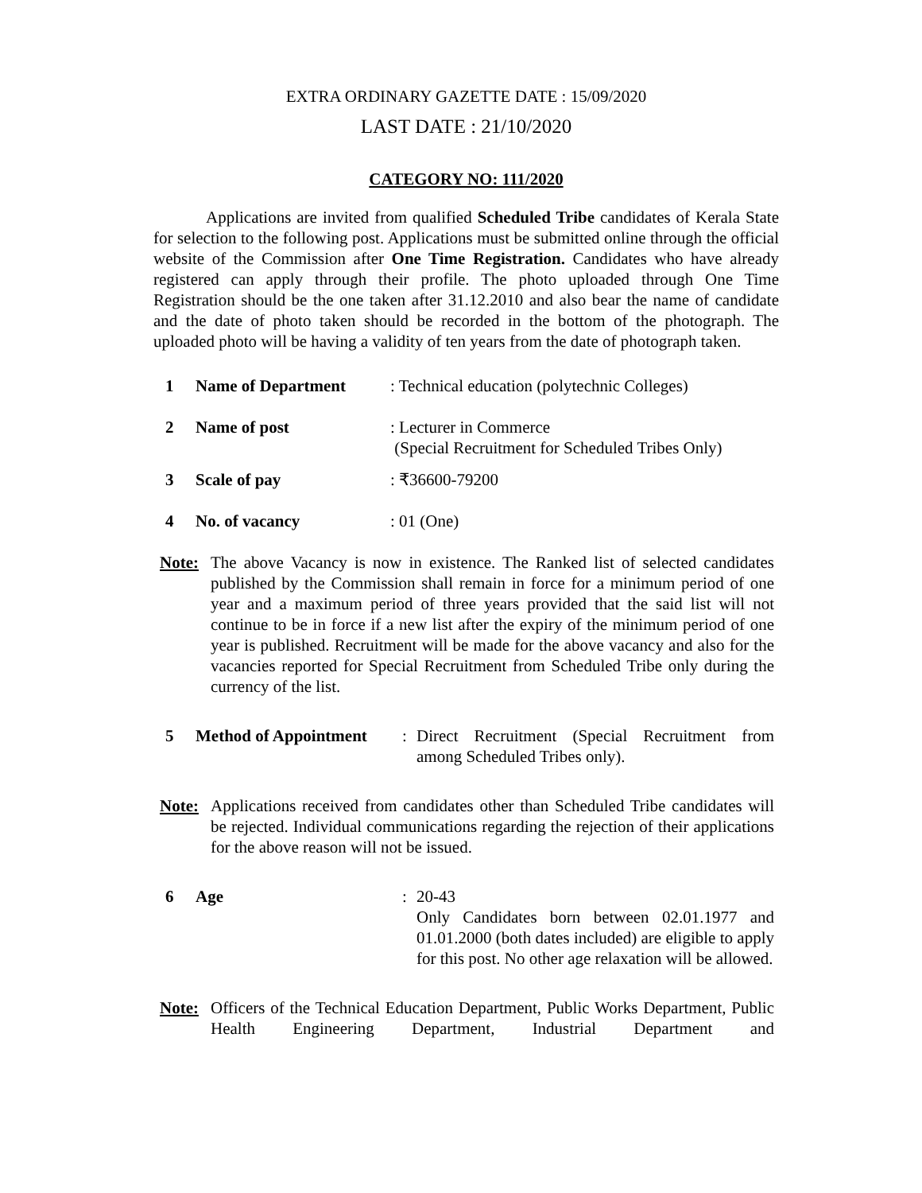EXTRA ORDINARY GAZETTE DATE : 15/09/2020
LAST DATE : 21/10/2020
CATEGORY NO: 111/2020
Applications are invited from qualified Scheduled Tribe candidates of Kerala State for selection to the following post. Applications must be submitted online through the official website of the Commission after One Time Registration. Candidates who have already registered can apply through their profile. The photo uploaded through One Time Registration should be the one taken after 31.12.2010 and also bear the name of candidate and the date of photo taken should be recorded in the bottom of the photograph. The uploaded photo will be having a validity of ten years from the date of photograph taken.
1 Name of Department : Technical education (polytechnic Colleges)
2 Name of post : Lecturer in Commerce
(Special Recruitment for Scheduled Tribes Only)
3 Scale of pay : ₹36600-79200
4 No. of vacancy : 01 (One)
Note: The above Vacancy is now in existence. The Ranked list of selected candidates published by the Commission shall remain in force for a minimum period of one year and a maximum period of three years provided that the said list will not continue to be in force if a new list after the expiry of the minimum period of one year is published. Recruitment will be made for the above vacancy and also for the vacancies reported for Special Recruitment from Scheduled Tribe only during the currency of the list.
5 Method of Appointment
: Direct Recruitment (Special Recruitment from among Scheduled Tribes only).
Note: Applications received from candidates other than Scheduled Tribe candidates will be rejected. Individual communications regarding the rejection of their applications for the above reason will not be issued.
6 Age : 20-43
Only Candidates born between 02.01.1977 and 01.01.2000 (both dates included) are eligible to apply for this post. No other age relaxation will be allowed.
Note: Officers of the Technical Education Department, Public Works Department, Public Health Engineering Department, Industrial Department and